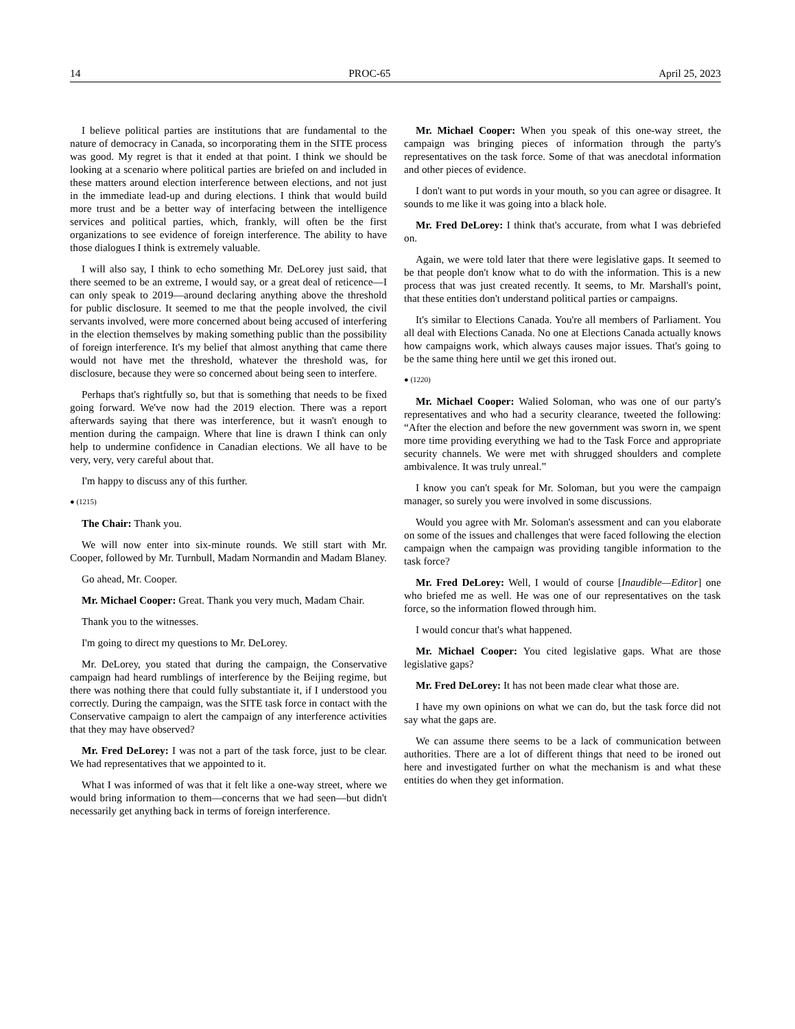14 PROC-65 April 25, 2023
I believe political parties are institutions that are fundamental to the nature of democracy in Canada, so incorporating them in the SITE process was good. My regret is that it ended at that point. I think we should be looking at a scenario where political parties are briefed on and included in these matters around election interference between elections, and not just in the immediate lead-up and during elections. I think that would build more trust and be a better way of interfacing between the intelligence services and political parties, which, frankly, will often be the first organizations to see evidence of foreign interference. The ability to have those dialogues I think is extremely valuable.
I will also say, I think to echo something Mr. DeLorey just said, that there seemed to be an extreme, I would say, or a great deal of reticence—I can only speak to 2019—around declaring anything above the threshold for public disclosure. It seemed to me that the people involved, the civil servants involved, were more concerned about being accused of interfering in the election themselves by making something public than the possibility of foreign interference. It's my belief that almost anything that came there would not have met the threshold, whatever the threshold was, for disclosure, because they were so concerned about being seen to interfere.
Perhaps that's rightfully so, but that is something that needs to be fixed going forward. We've now had the 2019 election. There was a report afterwards saying that there was interference, but it wasn't enough to mention during the campaign. Where that line is drawn I think can only help to undermine confidence in Canadian elections. We all have to be very, very, very careful about that.
I'm happy to discuss any of this further.
● (1215)
The Chair: Thank you.
We will now enter into six-minute rounds. We still start with Mr. Cooper, followed by Mr. Turnbull, Madam Normandin and Madam Blaney.
Go ahead, Mr. Cooper.
Mr. Michael Cooper: Great. Thank you very much, Madam Chair.
Thank you to the witnesses.
I'm going to direct my questions to Mr. DeLorey.
Mr. DeLorey, you stated that during the campaign, the Conservative campaign had heard rumblings of interference by the Beijing regime, but there was nothing there that could fully substantiate it, if I understood you correctly. During the campaign, was the SITE task force in contact with the Conservative campaign to alert the campaign of any interference activities that they may have observed?
Mr. Fred DeLorey: I was not a part of the task force, just to be clear. We had representatives that we appointed to it.
What I was informed of was that it felt like a one-way street, where we would bring information to them—concerns that we had seen—but didn't necessarily get anything back in terms of foreign interference.
Mr. Michael Cooper: When you speak of this one-way street, the campaign was bringing pieces of information through the party's representatives on the task force. Some of that was anecdotal information and other pieces of evidence.
I don't want to put words in your mouth, so you can agree or disagree. It sounds to me like it was going into a black hole.
Mr. Fred DeLorey: I think that's accurate, from what I was debriefed on.
Again, we were told later that there were legislative gaps. It seemed to be that people don't know what to do with the information. This is a new process that was just created recently. It seems, to Mr. Marshall's point, that these entities don't understand political parties or campaigns.
It's similar to Elections Canada. You're all members of Parliament. You all deal with Elections Canada. No one at Elections Canada actually knows how campaigns work, which always causes major issues. That's going to be the same thing here until we get this ironed out.
● (1220)
Mr. Michael Cooper: Walied Soloman, who was one of our party's representatives and who had a security clearance, tweeted the following: “After the election and before the new government was sworn in, we spent more time providing everything we had to the Task Force and appropriate security channels. We were met with shrugged shoulders and complete ambivalence. It was truly unreal.”
I know you can't speak for Mr. Soloman, but you were the campaign manager, so surely you were involved in some discussions.
Would you agree with Mr. Soloman's assessment and can you elaborate on some of the issues and challenges that were faced following the election campaign when the campaign was providing tangible information to the task force?
Mr. Fred DeLorey: Well, I would of course [Inaudible—Editor] one who briefed me as well. He was one of our representatives on the task force, so the information flowed through him.
I would concur that's what happened.
Mr. Michael Cooper: You cited legislative gaps. What are those legislative gaps?
Mr. Fred DeLorey: It has not been made clear what those are.
I have my own opinions on what we can do, but the task force did not say what the gaps are.
We can assume there seems to be a lack of communication between authorities. There are a lot of different things that need to be ironed out here and investigated further on what the mechanism is and what these entities do when they get information.